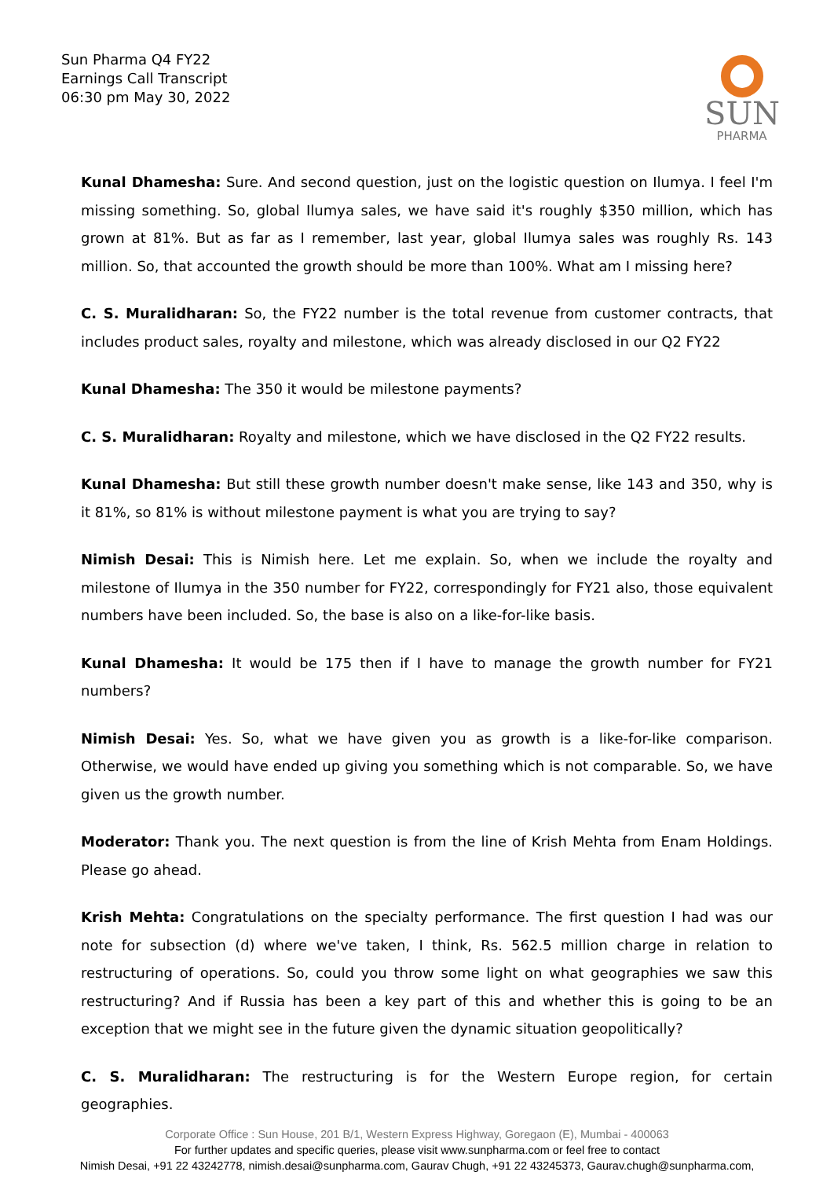Sun Pharma Q4 FY22
Earnings Call Transcript
06:30 pm May 30, 2022
SUN
PHARMA
Kunal Dhamesha: Sure. And second question, just on the logistic question on Ilumya. I feel I'm missing something. So, global Ilumya sales, we have said it's roughly $350 million, which has grown at 81%. But as far as I remember, last year, global Ilumya sales was roughly Rs. 143 million. So, that accounted the growth should be more than 100%. What am I missing here?
C. S. Muralidharan: So, the FY22 number is the total revenue from customer contracts, that includes product sales, royalty and milestone, which was already disclosed in our Q2 FY22
Kunal Dhamesha: The 350 it would be milestone payments?
C. S. Muralidharan: Royalty and milestone, which we have disclosed in the Q2 FY22 results.
Kunal Dhamesha: But still these growth number doesn't make sense, like 143 and 350, why is it 81%, so 81% is without milestone payment is what you are trying to say?
Nimish Desai: This is Nimish here. Let me explain. So, when we include the royalty and milestone of Ilumya in the 350 number for FY22, correspondingly for FY21 also, those equivalent numbers have been included. So, the base is also on a like-for-like basis.
Kunal Dhamesha: It would be 175 then if I have to manage the growth number for FY21 numbers?
Nimish Desai: Yes. So, what we have given you as growth is a like-for-like comparison. Otherwise, we would have ended up giving you something which is not comparable. So, we have given us the growth number.
Moderator: Thank you. The next question is from the line of Krish Mehta from Enam Holdings. Please go ahead.
Krish Mehta: Congratulations on the specialty performance. The first question I had was our note for subsection (d) where we've taken, I think, Rs. 562.5 million charge in relation to restructuring of operations. So, could you throw some light on what geographies we saw this restructuring? And if Russia has been a key part of this and whether this is going to be an exception that we might see in the future given the dynamic situation geopolitically?
C. S. Muralidharan: The restructuring is for the Western Europe region, for certain geographies.
Corporate Office : Sun House, 201 B/1, Western Express Highway, Goregaon (E), Mumbai - 400063
For further updates and specific queries, please visit www.sunpharma.com or feel free to contact
Nimish Desai, +91 22 43242778, nimish.desai@sunpharma.com, Gaurav Chugh, +91 22 43245373, Gaurav.chugh@sunpharma.com,